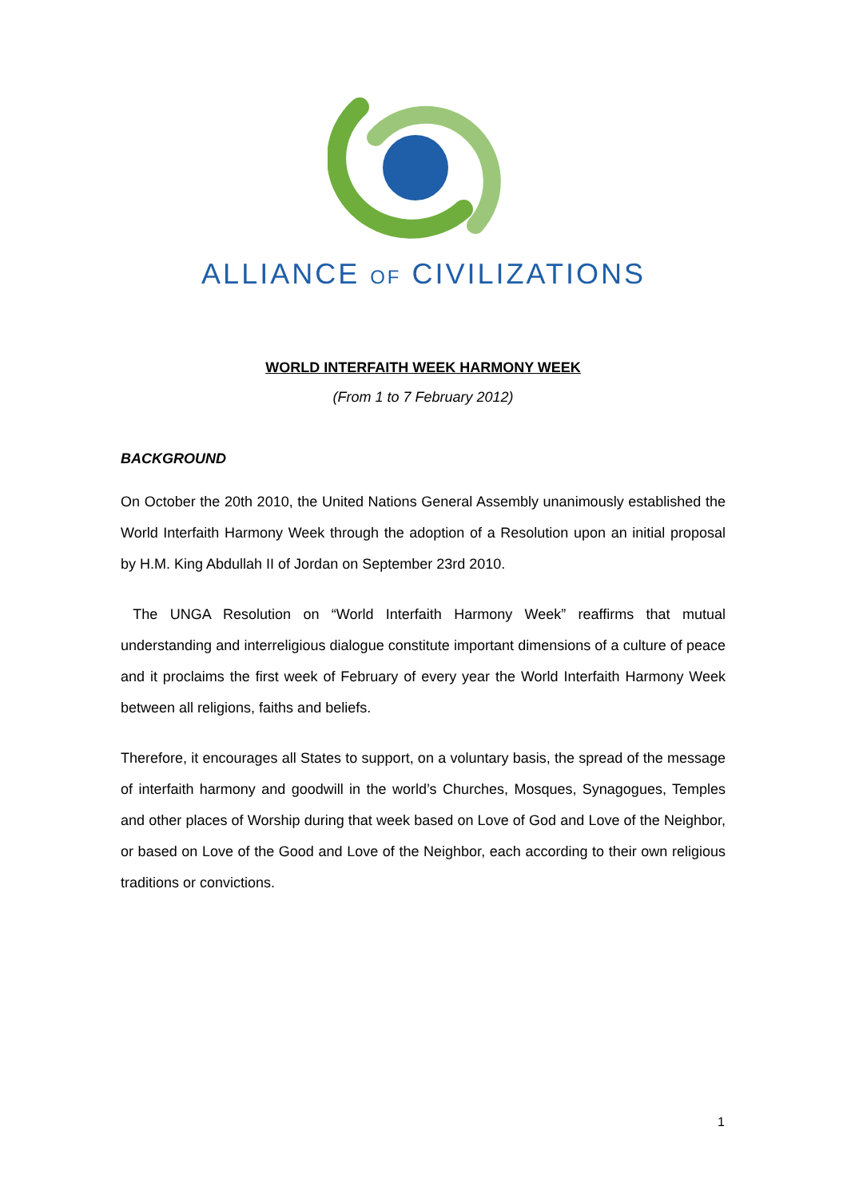ALLIANCE OF CIVILIZATIONS
WORLD INTERFAITH WEEK HARMONY WEEK
(From 1 to 7 February 2012)
BACKGROUND
On October the 20th 2010, the United Nations General Assembly unanimously established the World Interfaith Harmony Week through the adoption of a Resolution upon an initial proposal by H.M. King Abdullah II of Jordan on September 23rd 2010.
The UNGA Resolution on “World Interfaith Harmony Week” reaffirms that mutual understanding and interreligious dialogue constitute important dimensions of a culture of peace and it proclaims the first week of February of every year the World Interfaith Harmony Week between all religions, faiths and beliefs.
Therefore, it encourages all States to support, on a voluntary basis, the spread of the message of interfaith harmony and goodwill in the world’s Churches, Mosques, Synagogues, Temples and other places of Worship during that week based on Love of God and Love of the Neighbor, or based on Love of the Good and Love of the Neighbor, each according to their own religious traditions or convictions.
1